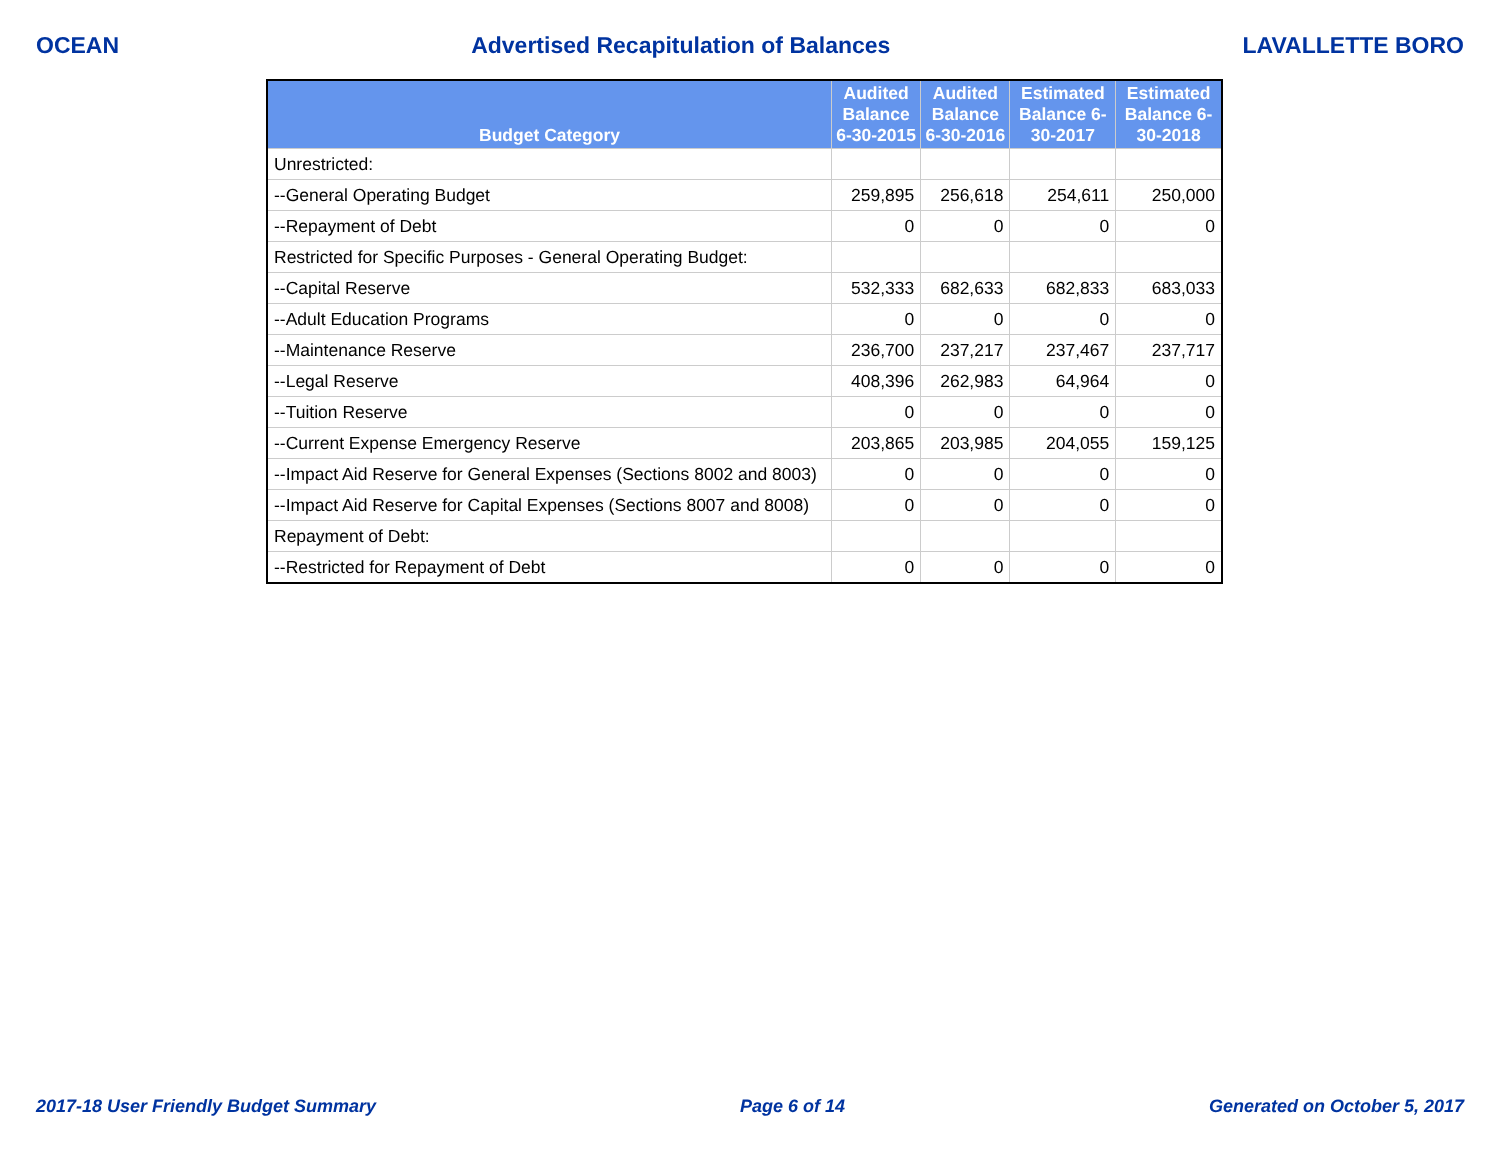OCEAN Advertised Recapitulation of Balances LAVALLETTE BORO
| Budget Category | Audited Balance 6-30-2015 | Audited Balance 6-30-2016 | Estimated Balance 6-30-2017 | Estimated Balance 6-30-2018 |
| --- | --- | --- | --- | --- |
| Unrestricted: | | | | |
| --General Operating Budget | 259,895 | 256,618 | 254,611 | 250,000 |
| --Repayment of Debt | 0 | 0 | 0 | 0 |
| Restricted for Specific Purposes - General Operating Budget: | | | | |
| --Capital Reserve | 532,333 | 682,633 | 682,833 | 683,033 |
| --Adult Education Programs | 0 | 0 | 0 | 0 |
| --Maintenance Reserve | 236,700 | 237,217 | 237,467 | 237,717 |
| --Legal Reserve | 408,396 | 262,983 | 64,964 | 0 |
| --Tuition Reserve | 0 | 0 | 0 | 0 |
| --Current Expense Emergency Reserve | 203,865 | 203,985 | 204,055 | 159,125 |
| --Impact Aid Reserve for General Expenses (Sections 8002 and 8003) | 0 | 0 | 0 | 0 |
| --Impact Aid Reserve for Capital Expenses (Sections 8007 and 8008) | 0 | 0 | 0 | 0 |
| Repayment of Debt: | | | | |
| --Restricted for Repayment of Debt | 0 | 0 | 0 | 0 |
2017-18 User Friendly Budget Summary Page 6 of 14 Generated on October 5, 2017